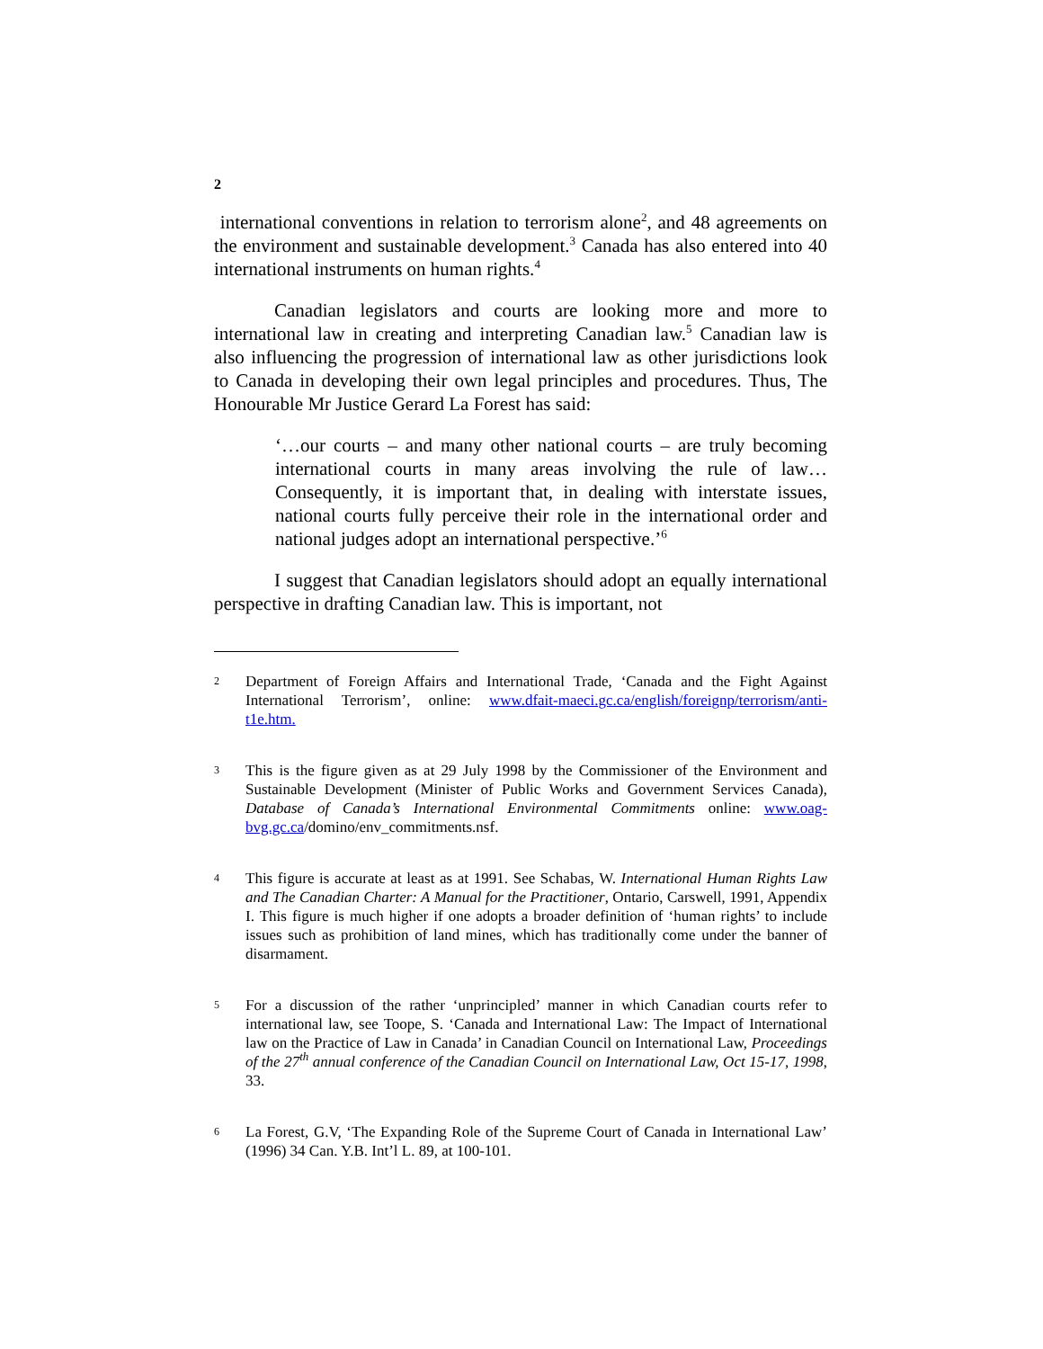2
international conventions in relation to terrorism alone<sup>2</sup>, and 48 agreements on the environment and sustainable development.<sup>3</sup> Canada has also entered into 40 international instruments on human rights.<sup>4</sup>
Canadian legislators and courts are looking more and more to international law in creating and interpreting Canadian law.<sup>5</sup> Canadian law is also influencing the progression of international law as other jurisdictions look to Canada in developing their own legal principles and procedures. Thus, The Honourable Mr Justice Gerard La Forest has said:
‘…our courts – and many other national courts – are truly becoming international courts in many areas involving the rule of law… Consequently, it is important that, in dealing with interstate issues, national courts fully perceive their role in the international order and national judges adopt an international perspective.’<sup>6</sup>
I suggest that Canadian legislators should adopt an equally international perspective in drafting Canadian law. This is important, not
2 Department of Foreign Affairs and International Trade, ‘Canada and the Fight Against International Terrorism’, online: www.dfait-maeci.gc.ca/english/foreignp/terrorism/anti-t1e.htm.
3 This is the figure given as at 29 July 1998 by the Commissioner of the Environment and Sustainable Development (Minister of Public Works and Government Services Canada), Database of Canada’s International Environmental Commitments online: www.oag-bvg.gc.ca/domino/env_commitments.nsf.
4 This figure is accurate at least as at 1991. See Schabas, W. International Human Rights Law and The Canadian Charter: A Manual for the Practitioner, Ontario, Carswell, 1991, Appendix I. This figure is much higher if one adopts a broader definition of ‘human rights’ to include issues such as prohibition of land mines, which has traditionally come under the banner of disarmament.
5 For a discussion of the rather ‘unprincipled’ manner in which Canadian courts refer to international law, see Toope, S. ‘Canada and International Law: The Impact of International law on the Practice of Law in Canada’ in Canadian Council on International Law, Proceedings of the 27<sup>th</sup> annual conference of the Canadian Council on International Law, Oct 15-17, 1998, 33.
6 La Forest, G.V, ‘The Expanding Role of the Supreme Court of Canada in International Law’ (1996) 34 Can. Y.B. Int’l L. 89, at 100-101.